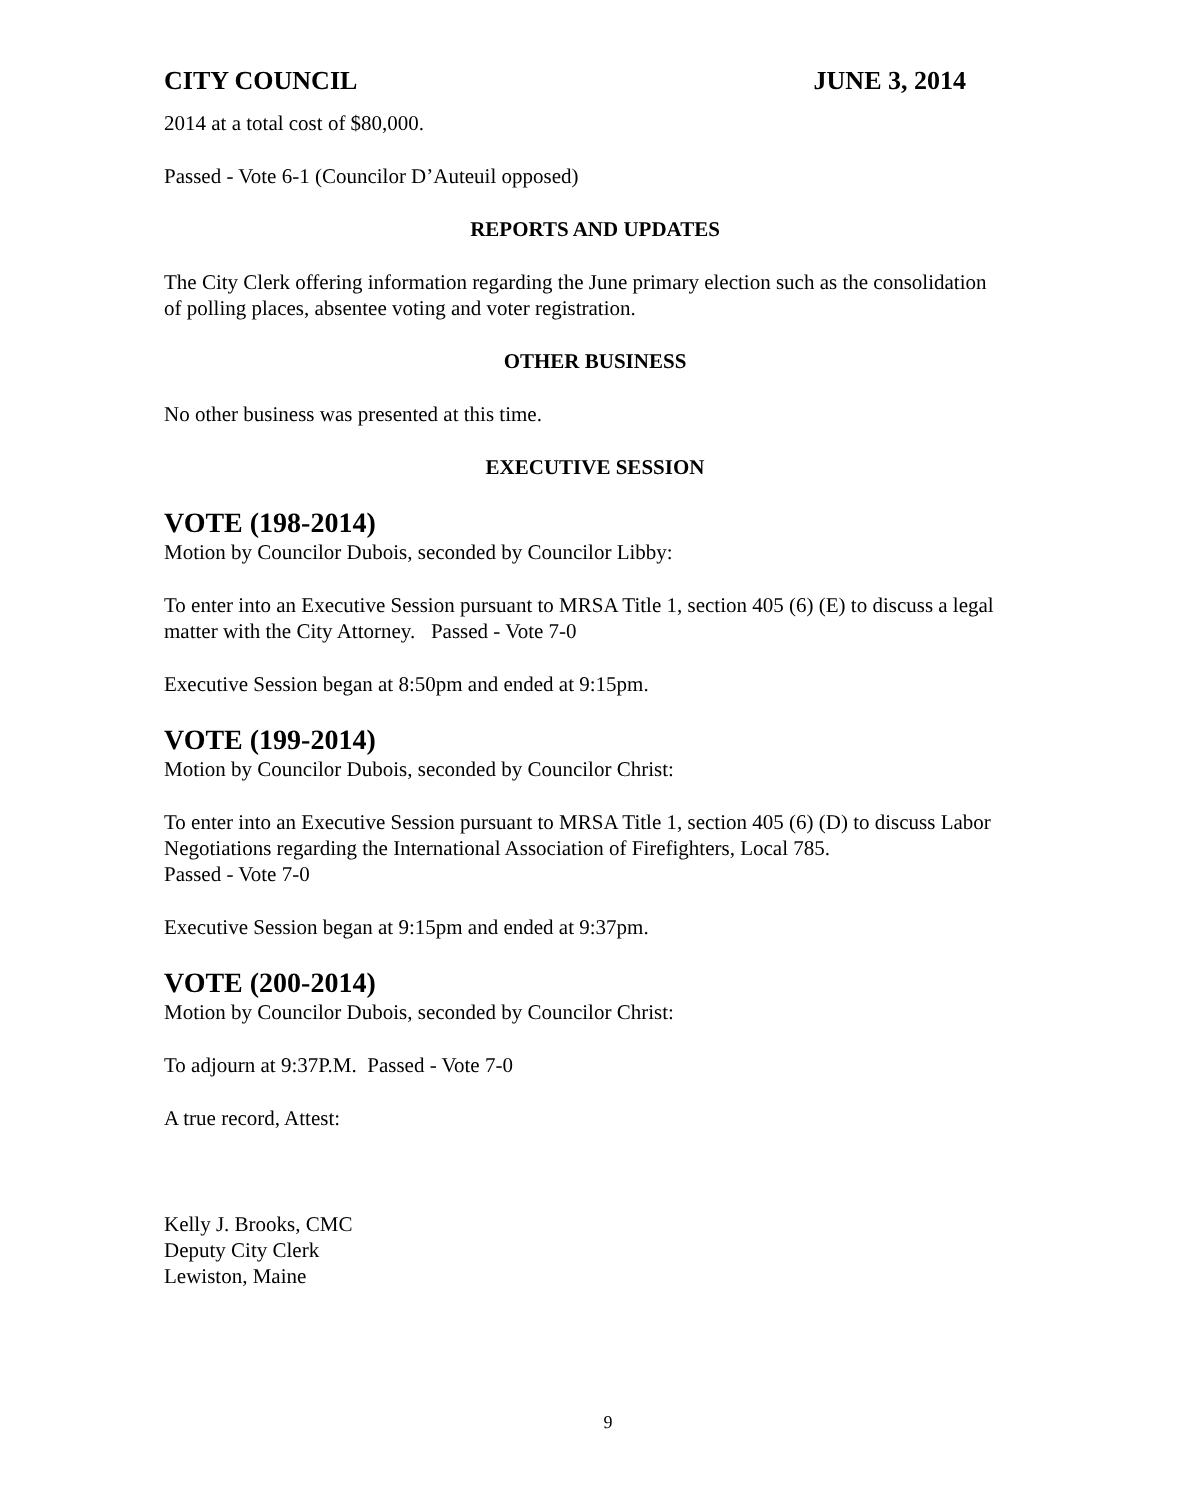CITY COUNCIL JUNE 3, 2014
2014 at a total cost of $80,000.
Passed - Vote 6-1 (Councilor D’Auteuil opposed)
REPORTS AND UPDATES
The City Clerk offering information regarding the June primary election such as the consolidation of polling places, absentee voting and voter registration.
OTHER BUSINESS
No other business was presented at this time.
EXECUTIVE SESSION
VOTE (198-2014)
Motion by Councilor Dubois, seconded by Councilor Libby:
To enter into an Executive Session pursuant to MRSA Title 1, section 405 (6) (E) to discuss a legal matter with the City Attorney. Passed - Vote 7-0
Executive Session began at 8:50pm and ended at 9:15pm.
VOTE (199-2014)
Motion by Councilor Dubois, seconded by Councilor Christ:
To enter into an Executive Session pursuant to MRSA Title 1, section 405 (6) (D) to discuss Labor Negotiations regarding the International Association of Firefighters, Local 785.
Passed - Vote 7-0
Executive Session began at 9:15pm and ended at 9:37pm.
VOTE (200-2014)
Motion by Councilor Dubois, seconded by Councilor Christ:
To adjourn at 9:37P.M. Passed - Vote 7-0
A true record, Attest:
Kelly J. Brooks, CMC
Deputy City Clerk
Lewiston, Maine
9